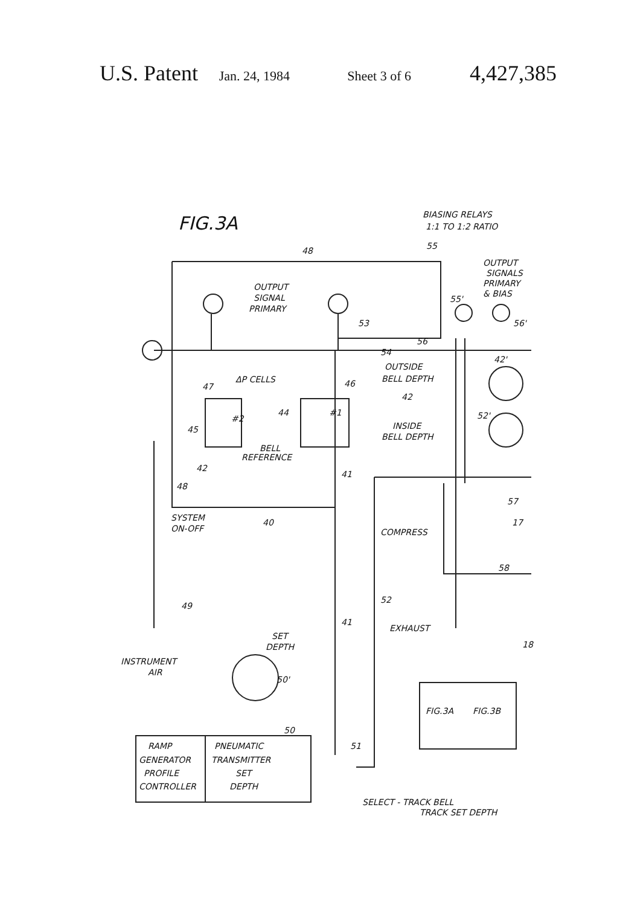U.S. Patent Jan. 24, 1984 Sheet 3 of 6 4,427,385
FIG.3A
BIASING RELAYS
1:1 TO 1:2 RATIO
OUTPUT
SIGNALS
PRIMARY
& BIAS
OUTPUT
SIGNAL
PRIMARY
ΔP CELLS
OUTSIDE
BELL DEPTH
INSIDE
BELL DEPTH
BELL
REFERENCE
SYSTEM
ON-OFF
40
COMPRESS
EXHAUST
SET
DEPTH
INSTRUMENT
AIR
FIG.3A
FIG.3B
RAMP
GENERATOR
PROFILE
CONTROLLER
PNEUMATIC
TRANSMITTER
SET
DEPTH
SELECT - TRACK BELL
TRACK SET DEPTH
48
55
53
56
54
55'
56'
42'
42
52'
47
46
44
#1
#2
45
42
41
48
57
17
58
52
41
49
18
50'
50
51